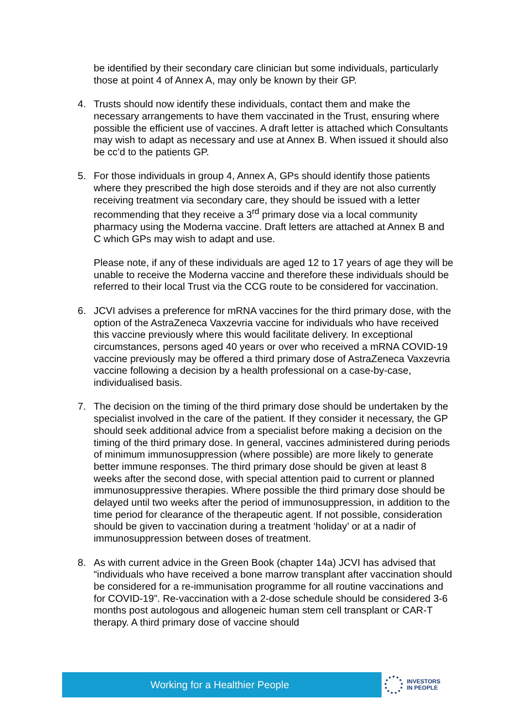be identified by their secondary care clinician but some individuals, particularly those at point 4 of Annex A, may only be known by their GP.
4. Trusts should now identify these individuals, contact them and make the necessary arrangements to have them vaccinated in the Trust, ensuring where possible the efficient use of vaccines. A draft letter is attached which Consultants may wish to adapt as necessary and use at Annex B. When issued it should also be cc’d to the patients GP.
5. For those individuals in group 4, Annex A, GPs should identify those patients where they prescribed the high dose steroids and if they are not also currently receiving treatment via secondary care, they should be issued with a letter recommending that they receive a 3<sup>rd</sup> primary dose via a local community pharmacy using the Moderna vaccine. Draft letters are attached at Annex B and C which GPs may wish to adapt and use.
Please note, if any of these individuals are aged 12 to 17 years of age they will be unable to receive the Moderna vaccine and therefore these individuals should be referred to their local Trust via the CCG route to be considered for vaccination.
6. JCVI advises a preference for mRNA vaccines for the third primary dose, with the option of the AstraZeneca Vaxzevria vaccine for individuals who have received this vaccine previously where this would facilitate delivery. In exceptional circumstances, persons aged 40 years or over who received a mRNA COVID-19 vaccine previously may be offered a third primary dose of AstraZeneca Vaxzevria vaccine following a decision by a health professional on a case-by-case, individualised basis.
7. The decision on the timing of the third primary dose should be undertaken by the specialist involved in the care of the patient. If they consider it necessary, the GP should seek additional advice from a specialist before making a decision on the timing of the third primary dose. In general, vaccines administered during periods of minimum immunosuppression (where possible) are more likely to generate better immune responses. The third primary dose should be given at least 8 weeks after the second dose, with special attention paid to current or planned immunosuppressive therapies. Where possible the third primary dose should be delayed until two weeks after the period of immunosuppression, in addition to the time period for clearance of the therapeutic agent. If not possible, consideration should be given to vaccination during a treatment ‘holiday’ or at a nadir of immunosuppression between doses of treatment.
8. As with current advice in the Green Book (chapter 14a) JCVI has advised that “individuals who have received a bone marrow transplant after vaccination should be considered for a re-immunisation programme for all routine vaccinations and for COVID-19”. Re-vaccination with a 2-dose schedule should be considered 3-6 months post autologous and allogeneic human stem cell transplant or CAR-T therapy. A third primary dose of vaccine should
Working for a Healthier People
INVESTORS
IN PEOPLE